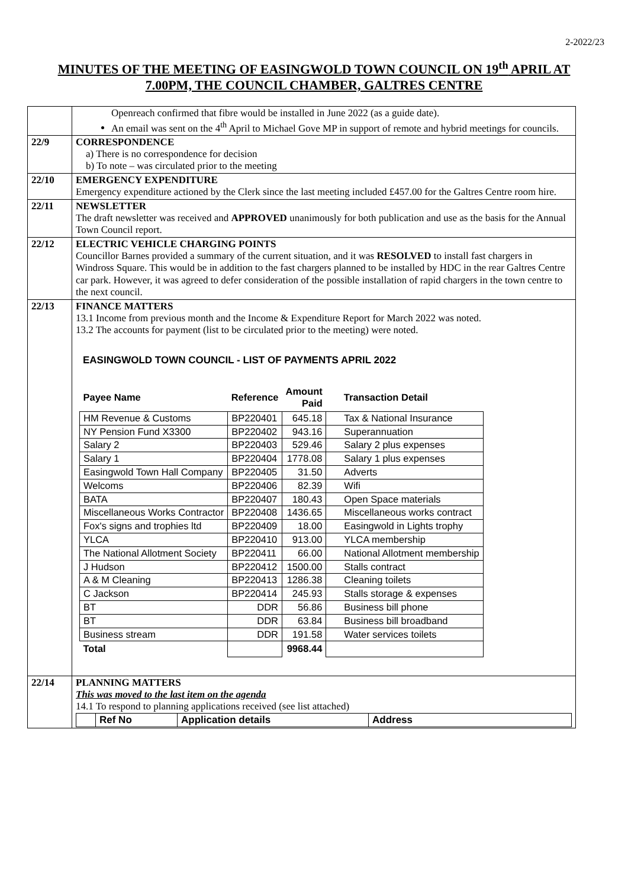2-2022/23
MINUTES OF THE MEETING OF EASINGWOLD TOWN COUNCIL ON 19<sup>th</sup> APRIL AT 7.00PM, THE COUNCIL CHAMBER, GALTRES CENTRE
| | Openreach confirmed that fibre would be installed in June 2022 (as a guide date). An email was sent on the 4<sup>th</sup> April to Michael Gove MP in support of remote and hybrid meetings for councils. |
| 22/9 | CORRESPONDENCE a) There is no correspondence for decision b) To note – was circulated prior to the meeting |
| 22/10 | EMERGENCY EXPENDITURE Emergency expenditure actioned by the Clerk since the last meeting included £457.00 for the Galtres Centre room hire. |
| 22/11 | NEWSLETTER The draft newsletter was received and APPROVED unanimously for both publication and use as the basis for the Annual Town Council report. |
| 22/12 | ELECTRIC VEHICLE CHARGING POINTS Councillor Barnes provided a summary of the current situation, and it was RESOLVED to install fast chargers in Windross Square. This would be in addition to the fast chargers planned to be installed by HDC in the rear Galtres Centre car park. However, it was agreed to defer consideration of the possible installation of rapid chargers in the town centre to the next council. |
| 22/13 | FINANCE MATTERS 13.1 Income from previous month and the Income & Expenditure Report for March 2022 was noted. 13.2 The accounts for payment (list to be circulated prior to the meeting) were noted. EASINGWOLD TOWN COUNCIL - LIST OF PAYMENTS APRIL 2022 / Payee Name / Reference / Amount Paid / Transaction Detail / / --- / --- / --- / --- / / HM Revenue & Customs / BP220401 / 645.18 / Tax & National Insurance / / NY Pension Fund X3300 / BP220402 / 943.16 / Superannuation / / Salary 2 / BP220403 / 529.46 / Salary 2 plus expenses / / Salary 1 / BP220404 / 1778.08 / Salary 1 plus expenses / / Easingwold Town Hall Company / BP220405 / 31.50 / Adverts / / Welcoms / BP220406 / 82.39 / Wifi / / BATA / BP220407 / 180.43 / Open Space materials / / Miscellaneous Works Contractor / BP220408 / 1436.65 / Miscellaneous works contract / / Fox's signs and trophies ltd / BP220409 / 18.00 / Easingwold in Lights trophy / / YLCA / BP220410 / 913.00 / YLCA membership / / The National Allotment Society / BP220411 / 66.00 / National Allotment membership / / J Hudson / BP220412 / 1500.00 / Stalls contract / / A & M Cleaning / BP220413 / 1286.38 / Cleaning toilets / / C Jackson / BP220414 / 245.93 / Stalls storage & expenses / / BT / DDR / 56.86 / Business bill phone / / BT / DDR / 63.84 / Business bill broadband / / Business stream / DDR / 191.58 / Water services toilets / / Total / / 9968.44 / / |
| 22/14 | PLANNING MATTERS This was moved to the last item on the agenda 14.1 To respond to planning applications received (see list attached) / / Ref No / Application details / Address / |